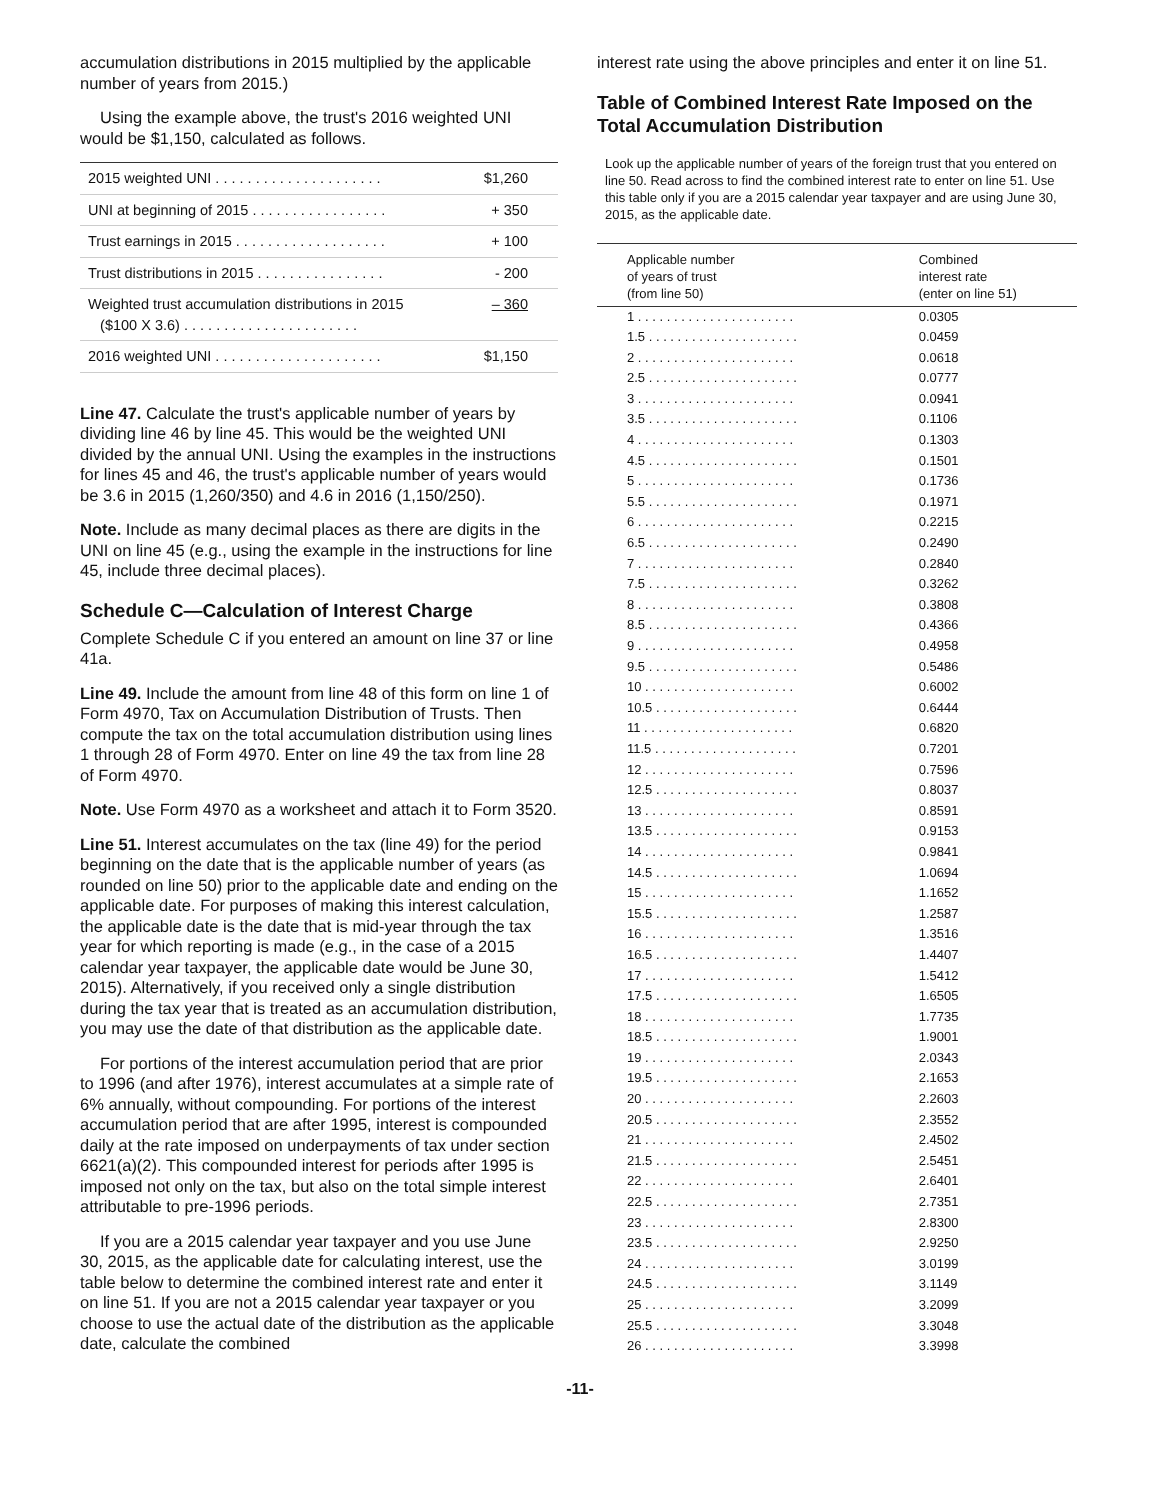accumulation distributions in 2015 multiplied by the applicable number of years from 2015.)
Using the example above, the trust's 2016 weighted UNI would be $1,150, calculated as follows.
| 2015 weighted UNI . . . . . . . . . . . . . . . . . . . . . | $1,260 |
| UNI at beginning of 2015 . . . . . . . . . . . . . . . . . | + 350 |
| Trust earnings in 2015 . . . . . . . . . . . . . . . . . . . | + 100 |
| Trust distributions in 2015 . . . . . . . . . . . . . . . . | - 200 |
| Weighted trust accumulation distributions in 2015 ($100 X 3.6) . . . . . . . . . . . . . . . . . . . . . . | – 360 |
| 2016 weighted UNI . . . . . . . . . . . . . . . . . . . . . | $1,150 |
Line 47. Calculate the trust's applicable number of years by dividing line 46 by line 45. This would be the weighted UNI divided by the annual UNI. Using the examples in the instructions for lines 45 and 46, the trust's applicable number of years would be 3.6 in 2015 (1,260/350) and 4.6 in 2016 (1,150/250).
Note. Include as many decimal places as there are digits in the UNI on line 45 (e.g., using the example in the instructions for line 45, include three decimal places).
Schedule C—Calculation of Interest Charge
Complete Schedule C if you entered an amount on line 37 or line 41a.
Line 49. Include the amount from line 48 of this form on line 1 of Form 4970, Tax on Accumulation Distribution of Trusts. Then compute the tax on the total accumulation distribution using lines 1 through 28 of Form 4970. Enter on line 49 the tax from line 28 of Form 4970.
Note. Use Form 4970 as a worksheet and attach it to Form 3520.
Line 51. Interest accumulates on the tax (line 49) for the period beginning on the date that is the applicable number of years (as rounded on line 50) prior to the applicable date and ending on the applicable date. For purposes of making this interest calculation, the applicable date is the date that is mid-year through the tax year for which reporting is made (e.g., in the case of a 2015 calendar year taxpayer, the applicable date would be June 30, 2015). Alternatively, if you received only a single distribution during the tax year that is treated as an accumulation distribution, you may use the date of that distribution as the applicable date.
For portions of the interest accumulation period that are prior to 1996 (and after 1976), interest accumulates at a simple rate of 6% annually, without compounding. For portions of the interest accumulation period that are after 1995, interest is compounded daily at the rate imposed on underpayments of tax under section 6621(a)(2). This compounded interest for periods after 1995 is imposed not only on the tax, but also on the total simple interest attributable to pre-1996 periods.
If you are a 2015 calendar year taxpayer and you use June 30, 2015, as the applicable date for calculating interest, use the table below to determine the combined interest rate and enter it on line 51. If you are not a 2015 calendar year taxpayer or you choose to use the actual date of the distribution as the applicable date, calculate the combined
interest rate using the above principles and enter it on line 51.
Table of Combined Interest Rate Imposed on the Total Accumulation Distribution
Look up the applicable number of years of the foreign trust that you entered on line 50. Read across to find the combined interest rate to enter on line 51. Use this table only if you are a 2015 calendar year taxpayer and are using June 30, 2015, as the applicable date.
| Applicable number of years of trust (from line 50) | Combined interest rate (enter on line 51) |
| --- | --- |
| 1 . . . . . . . . . . . . . . . . . . . . . . | 0.0305 |
| 1.5 . . . . . . . . . . . . . . . . . . . . . | 0.0459 |
| 2 . . . . . . . . . . . . . . . . . . . . . . | 0.0618 |
| 2.5 . . . . . . . . . . . . . . . . . . . . . | 0.0777 |
| 3 . . . . . . . . . . . . . . . . . . . . . . | 0.0941 |
| 3.5 . . . . . . . . . . . . . . . . . . . . . | 0.1106 |
| 4 . . . . . . . . . . . . . . . . . . . . . . | 0.1303 |
| 4.5 . . . . . . . . . . . . . . . . . . . . . | 0.1501 |
| 5 . . . . . . . . . . . . . . . . . . . . . . | 0.1736 |
| 5.5 . . . . . . . . . . . . . . . . . . . . . | 0.1971 |
| 6 . . . . . . . . . . . . . . . . . . . . . . | 0.2215 |
| 6.5 . . . . . . . . . . . . . . . . . . . . . | 0.2490 |
| 7 . . . . . . . . . . . . . . . . . . . . . . | 0.2840 |
| 7.5 . . . . . . . . . . . . . . . . . . . . . | 0.3262 |
| 8 . . . . . . . . . . . . . . . . . . . . . . | 0.3808 |
| 8.5 . . . . . . . . . . . . . . . . . . . . . | 0.4366 |
| 9 . . . . . . . . . . . . . . . . . . . . . . | 0.4958 |
| 9.5 . . . . . . . . . . . . . . . . . . . . . | 0.5486 |
| 10 . . . . . . . . . . . . . . . . . . . . . | 0.6002 |
| 10.5 . . . . . . . . . . . . . . . . . . . . | 0.6444 |
| 11 . . . . . . . . . . . . . . . . . . . . . | 0.6820 |
| 11.5 . . . . . . . . . . . . . . . . . . . . | 0.7201 |
| 12 . . . . . . . . . . . . . . . . . . . . . | 0.7596 |
| 12.5 . . . . . . . . . . . . . . . . . . . . | 0.8037 |
| 13 . . . . . . . . . . . . . . . . . . . . . | 0.8591 |
| 13.5 . . . . . . . . . . . . . . . . . . . . | 0.9153 |
| 14 . . . . . . . . . . . . . . . . . . . . . | 0.9841 |
| 14.5 . . . . . . . . . . . . . . . . . . . . | 1.0694 |
| 15 . . . . . . . . . . . . . . . . . . . . . | 1.1652 |
| 15.5 . . . . . . . . . . . . . . . . . . . . | 1.2587 |
| 16 . . . . . . . . . . . . . . . . . . . . . | 1.3516 |
| 16.5 . . . . . . . . . . . . . . . . . . . . | 1.4407 |
| 17 . . . . . . . . . . . . . . . . . . . . . | 1.5412 |
| 17.5 . . . . . . . . . . . . . . . . . . . . | 1.6505 |
| 18 . . . . . . . . . . . . . . . . . . . . . | 1.7735 |
| 18.5 . . . . . . . . . . . . . . . . . . . . | 1.9001 |
| 19 . . . . . . . . . . . . . . . . . . . . . | 2.0343 |
| 19.5 . . . . . . . . . . . . . . . . . . . . | 2.1653 |
| 20 . . . . . . . . . . . . . . . . . . . . . | 2.2603 |
| 20.5 . . . . . . . . . . . . . . . . . . . . | 2.3552 |
| 21 . . . . . . . . . . . . . . . . . . . . . | 2.4502 |
| 21.5 . . . . . . . . . . . . . . . . . . . . | 2.5451 |
| 22 . . . . . . . . . . . . . . . . . . . . . | 2.6401 |
| 22.5 . . . . . . . . . . . . . . . . . . . . | 2.7351 |
| 23 . . . . . . . . . . . . . . . . . . . . . | 2.8300 |
| 23.5 . . . . . . . . . . . . . . . . . . . . | 2.9250 |
| 24 . . . . . . . . . . . . . . . . . . . . . | 3.0199 |
| 24.5 . . . . . . . . . . . . . . . . . . . . | 3.1149 |
| 25 . . . . . . . . . . . . . . . . . . . . . | 3.2099 |
| 25.5 . . . . . . . . . . . . . . . . . . . . | 3.3048 |
| 26 . . . . . . . . . . . . . . . . . . . . . | 3.3998 |
-11-